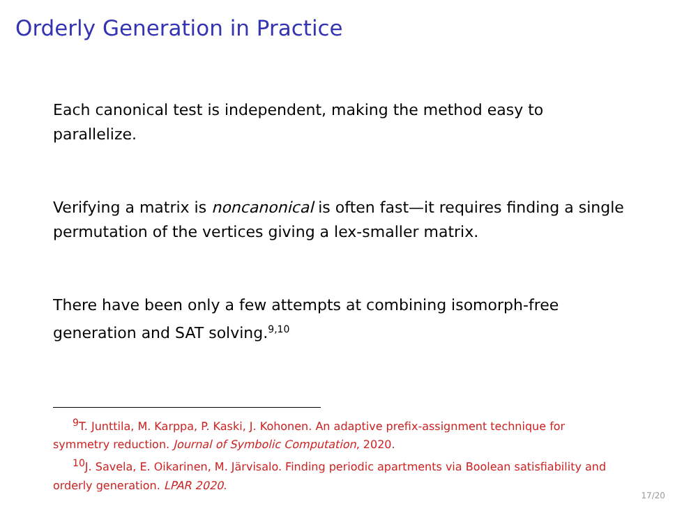Orderly Generation in Practice
Each canonical test is independent, making the method easy to parallelize.
Verifying a matrix is noncanonical is often fast—it requires finding a single permutation of the vertices giving a lex-smaller matrix.
There have been only a few attempts at combining isomorph-free generation and SAT solving.<sup>9,10</sup>
<sup>9</sup> T. Junttila, M. Karppa, P. Kaski, J. Kohonen. An adaptive prefix-assignment technique for symmetry reduction. Journal of Symbolic Computation, 2020.
<sup>10</sup> J. Savela, E. Oikarinen, M. Järvisalo. Finding periodic apartments via Boolean satisfiability and orderly generation. LPAR 2020.
17/20